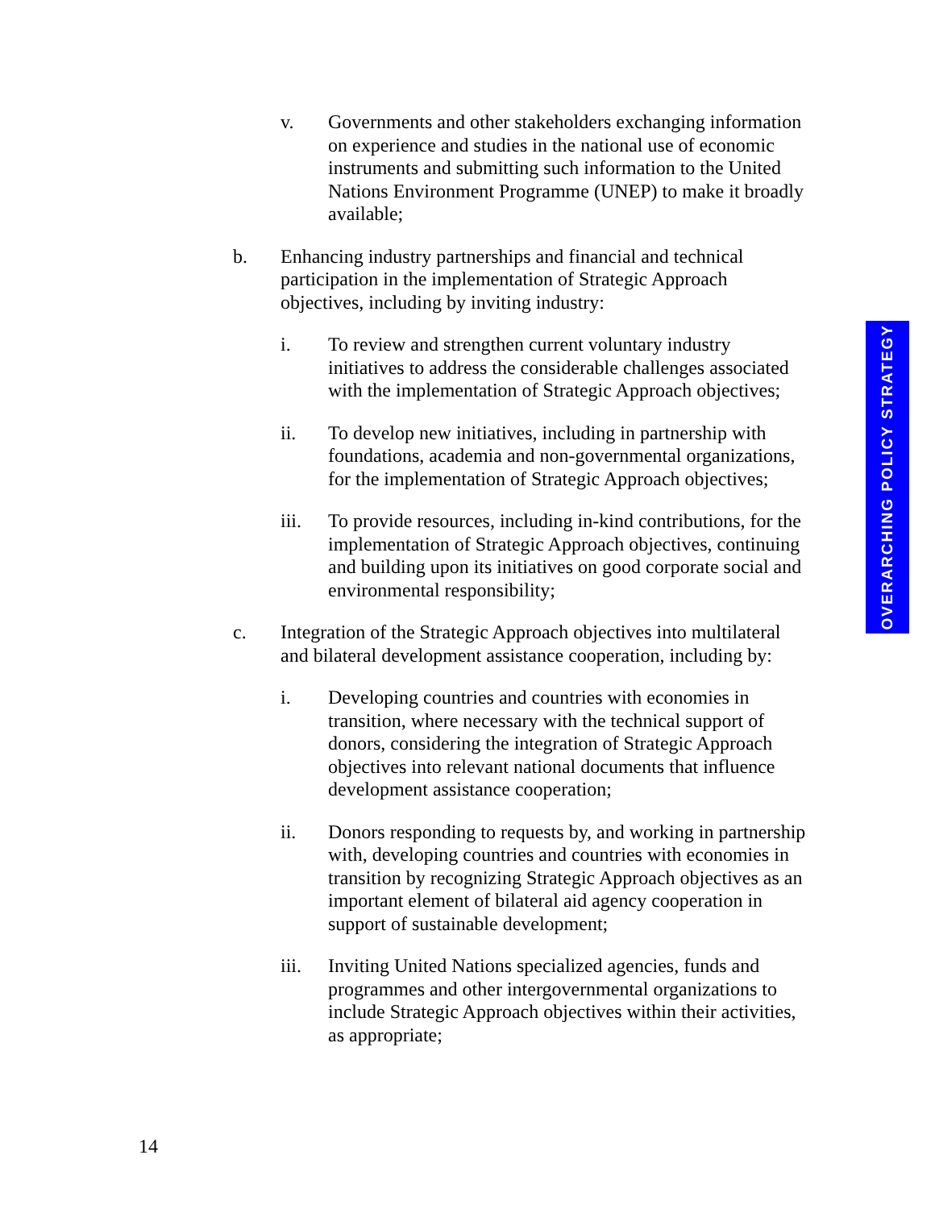v. Governments and other stakeholders exchanging information on experience and studies in the national use of economic instruments and submitting such information to the United Nations Environment Programme (UNEP) to make it broadly available;
b. Enhancing industry partnerships and financial and technical participation in the implementation of Strategic Approach objectives, including by inviting industry:
i. To review and strengthen current voluntary industry initiatives to address the considerable challenges associated with the implementation of Strategic Approach objectives;
ii. To develop new initiatives, including in partnership with foundations, academia and non-governmental organizations, for the implementation of Strategic Approach objectives;
iii. To provide resources, including in-kind contributions, for the implementation of Strategic Approach objectives, continuing and building upon its initiatives on good corporate social and environmental responsibility;
c. Integration of the Strategic Approach objectives into multilateral and bilateral development assistance cooperation, including by:
i. Developing countries and countries with economies in transition, where necessary with the technical support of donors, considering the integration of Strategic Approach objectives into relevant national documents that influence development assistance cooperation;
ii. Donors responding to requests by, and working in partnership with, developing countries and countries with economies in transition by recognizing Strategic Approach objectives as an important element of bilateral aid agency cooperation in support of sustainable development;
iii. Inviting United Nations specialized agencies, funds and programmes and other intergovernmental organizations to include Strategic Approach objectives within their activities, as appropriate;
OVERARCHING POLICY STRATEGY
14